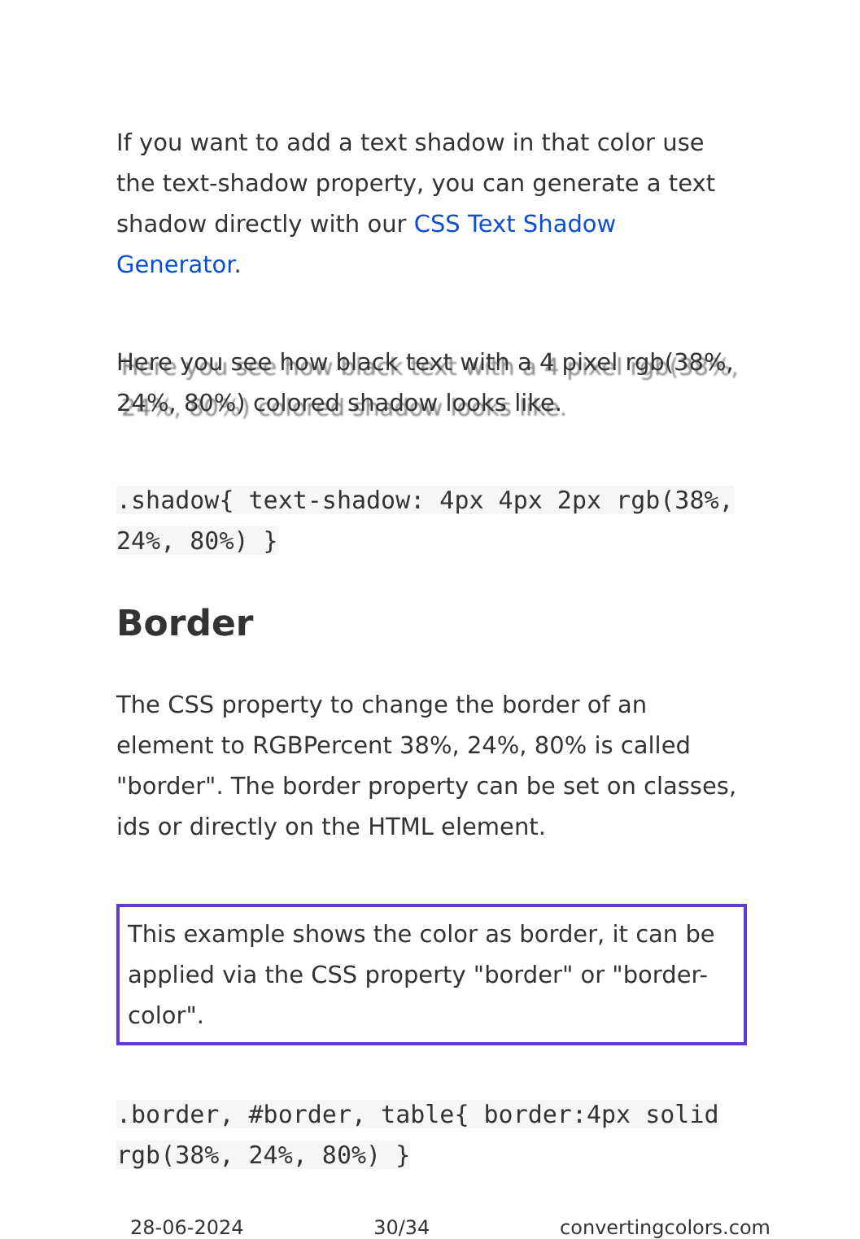If you want to add a text shadow in that color use the text-shadow property, you can generate a text shadow directly with our CSS Text Shadow Generator.
Here you see how black text with a 4 pixel rgb(38%, 24%, 80%) colored shadow looks like.
.shadow{ text-shadow: 4px 4px 2px rgb(38%, 24%, 80%) }
Border
The CSS property to change the border of an element to RGBPercent 38%, 24%, 80% is called "border". The border property can be set on classes, ids or directly on the HTML element.
This example shows the color as border, it can be applied via the CSS property "border" or "border-color".
.border, #border, table{ border:4px solid rgb(38%, 24%, 80%) }
28-06-2024 30/34 convertingcolors.com